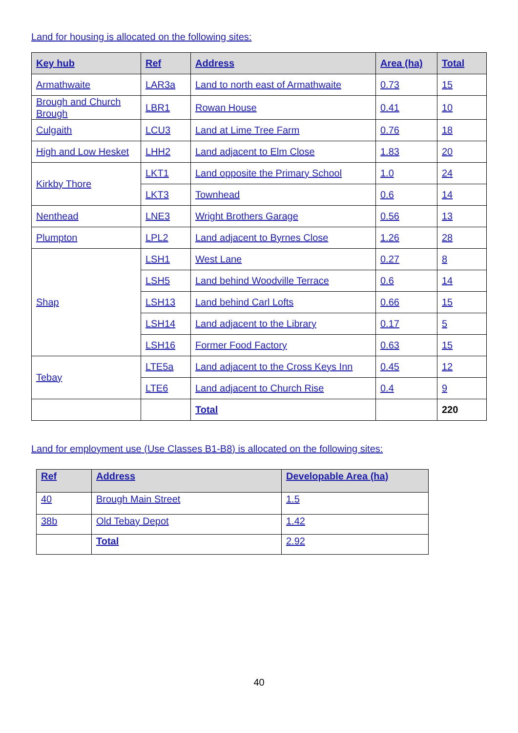Land for housing is allocated on the following sites:
| Key hub | Ref | Address | Area (ha) | Total |
| --- | --- | --- | --- | --- |
| Armathwaite | LAR3a | Land to north east of Armathwaite | 0.73 | 15 |
| Brough and Church Brough | LBR1 | Rowan House | 0.41 | 10 |
| Culgaith | LCU3 | Land at Lime Tree Farm | 0.76 | 18 |
| High and Low Hesket | LHH2 | Land adjacent to Elm Close | 1.83 | 20 |
| Kirkby Thore | LKT1 | Land opposite the Primary School | 1.0 | 24 |
| | LKT3 | Townhead | 0.6 | 14 |
| Nenthead | LNE3 | Wright Brothers Garage | 0.56 | 13 |
| Plumpton | LPL2 | Land adjacent to Byrnes Close | 1.26 | 28 |
| Shap | LSH1 | West Lane | 0.27 | 8 |
| | LSH5 | Land behind Woodville Terrace | 0.6 | 14 |
| | LSH13 | Land behind Carl Lofts | 0.66 | 15 |
| | LSH14 | Land adjacent to the Library | 0.17 | 5 |
| | LSH16 | Former Food Factory | 0.63 | 15 |
| Tebay | LTE5a | Land adjacent to the Cross Keys Inn | 0.45 | 12 |
| | LTE6 | Land adjacent to Church Rise | 0.4 | 9 |
| | | Total | | 220 |
Land for employment use (Use Classes B1-B8) is allocated on the following sites:
| Ref | Address | Developable Area (ha) |
| --- | --- | --- |
| 40 | Brough Main Street | 1.5 |
| 38b | Old Tebay Depot | 1.42 |
| | Total | 2.92 |
40